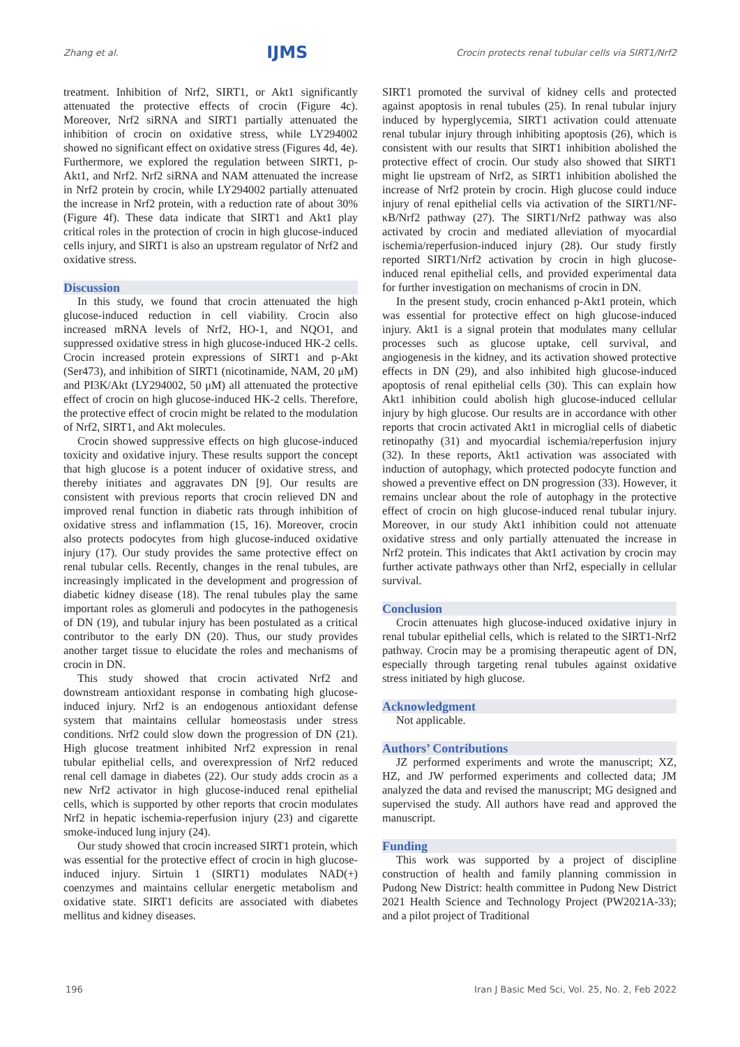Zhang et al. IJMS Crocin protects renal tubular cells via SIRT1/Nrf2
treatment. Inhibition of Nrf2, SIRT1, or Akt1 significantly attenuated the protective effects of crocin (Figure 4c). Moreover, Nrf2 siRNA and SIRT1 partially attenuated the inhibition of crocin on oxidative stress, while LY294002 showed no significant effect on oxidative stress (Figures 4d, 4e). Furthermore, we explored the regulation between SIRT1, p-Akt1, and Nrf2. Nrf2 siRNA and NAM attenuated the increase in Nrf2 protein by crocin, while LY294002 partially attenuated the increase in Nrf2 protein, with a reduction rate of about 30% (Figure 4f). These data indicate that SIRT1 and Akt1 play critical roles in the protection of crocin in high glucose-induced cells injury, and SIRT1 is also an upstream regulator of Nrf2 and oxidative stress.
Discussion
In this study, we found that crocin attenuated the high glucose-induced reduction in cell viability. Crocin also increased mRNA levels of Nrf2, HO-1, and NQO1, and suppressed oxidative stress in high glucose-induced HK-2 cells. Crocin increased protein expressions of SIRT1 and p-Akt (Ser473), and inhibition of SIRT1 (nicotinamide, NAM, 20 μM) and PI3K/Akt (LY294002, 50 μM) all attenuated the protective effect of crocin on high glucose-induced HK-2 cells. Therefore, the protective effect of crocin might be related to the modulation of Nrf2, SIRT1, and Akt molecules.
Crocin showed suppressive effects on high glucose-induced toxicity and oxidative injury. These results support the concept that high glucose is a potent inducer of oxidative stress, and thereby initiates and aggravates DN [9]. Our results are consistent with previous reports that crocin relieved DN and improved renal function in diabetic rats through inhibition of oxidative stress and inflammation (15, 16). Moreover, crocin also protects podocytes from high glucose-induced oxidative injury (17). Our study provides the same protective effect on renal tubular cells. Recently, changes in the renal tubules, are increasingly implicated in the development and progression of diabetic kidney disease (18). The renal tubules play the same important roles as glomeruli and podocytes in the pathogenesis of DN (19), and tubular injury has been postulated as a critical contributor to the early DN (20). Thus, our study provides another target tissue to elucidate the roles and mechanisms of crocin in DN.
This study showed that crocin activated Nrf2 and downstream antioxidant response in combating high glucose-induced injury. Nrf2 is an endogenous antioxidant defense system that maintains cellular homeostasis under stress conditions. Nrf2 could slow down the progression of DN (21). High glucose treatment inhibited Nrf2 expression in renal tubular epithelial cells, and overexpression of Nrf2 reduced renal cell damage in diabetes (22). Our study adds crocin as a new Nrf2 activator in high glucose-induced renal epithelial cells, which is supported by other reports that crocin modulates Nrf2 in hepatic ischemia-reperfusion injury (23) and cigarette smoke-induced lung injury (24).
Our study showed that crocin increased SIRT1 protein, which was essential for the protective effect of crocin in high glucose-induced injury. Sirtuin 1 (SIRT1) modulates NAD(+) coenzymes and maintains cellular energetic metabolism and oxidative state. SIRT1 deficits are associated with diabetes mellitus and kidney diseases.
SIRT1 promoted the survival of kidney cells and protected against apoptosis in renal tubules (25). In renal tubular injury induced by hyperglycemia, SIRT1 activation could attenuate renal tubular injury through inhibiting apoptosis (26), which is consistent with our results that SIRT1 inhibition abolished the protective effect of crocin. Our study also showed that SIRT1 might lie upstream of Nrf2, as SIRT1 inhibition abolished the increase of Nrf2 protein by crocin. High glucose could induce injury of renal epithelial cells via activation of the SIRT1/NF-κB/Nrf2 pathway (27). The SIRT1/Nrf2 pathway was also activated by crocin and mediated alleviation of myocardial ischemia/reperfusion-induced injury (28). Our study firstly reported SIRT1/Nrf2 activation by crocin in high glucose-induced renal epithelial cells, and provided experimental data for further investigation on mechanisms of crocin in DN.
In the present study, crocin enhanced p-Akt1 protein, which was essential for protective effect on high glucose-induced injury. Akt1 is a signal protein that modulates many cellular processes such as glucose uptake, cell survival, and angiogenesis in the kidney, and its activation showed protective effects in DN (29), and also inhibited high glucose-induced apoptosis of renal epithelial cells (30). This can explain how Akt1 inhibition could abolish high glucose-induced cellular injury by high glucose. Our results are in accordance with other reports that crocin activated Akt1 in microglial cells of diabetic retinopathy (31) and myocardial ischemia/reperfusion injury (32). In these reports, Akt1 activation was associated with induction of autophagy, which protected podocyte function and showed a preventive effect on DN progression (33). However, it remains unclear about the role of autophagy in the protective effect of crocin on high glucose-induced renal tubular injury. Moreover, in our study Akt1 inhibition could not attenuate oxidative stress and only partially attenuated the increase in Nrf2 protein. This indicates that Akt1 activation by crocin may further activate pathways other than Nrf2, especially in cellular survival.
Conclusion
Crocin attenuates high glucose-induced oxidative injury in renal tubular epithelial cells, which is related to the SIRT1-Nrf2 pathway. Crocin may be a promising therapeutic agent of DN, especially through targeting renal tubules against oxidative stress initiated by high glucose.
Acknowledgment
Not applicable.
Authors’ Contributions
JZ performed experiments and wrote the manuscript; XZ, HZ, and JW performed experiments and collected data; JM analyzed the data and revised the manuscript; MG designed and supervised the study. All authors have read and approved the manuscript.
Funding
This work was supported by a project of discipline construction of health and family planning commission in Pudong New District: health committee in Pudong New District 2021 Health Science and Technology Project (PW2021A-33); and a pilot project of Traditional
196 Iran J Basic Med Sci, Vol. 25, No. 2, Feb 2022